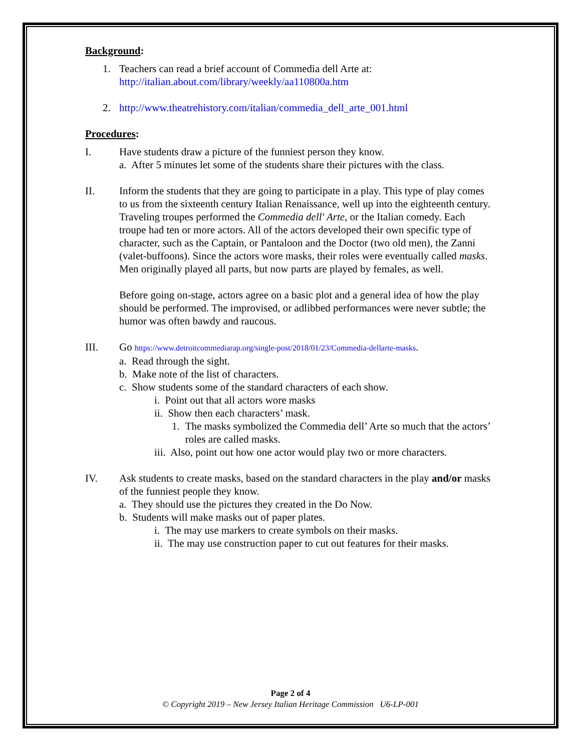Background:
1. Teachers can read a brief account of Commedia dell Arte at:
http://italian.about.com/library/weekly/aa110800a.htm
2. http://www.theatrehistory.com/italian/commedia_dell_arte_001.html
Procedures:
I. Have students draw a picture of the funniest person they know.
a. After 5 minutes let some of the students share their pictures with the class.
II. Inform the students that they are going to participate in a play. This type of play comes to us from the sixteenth century Italian Renaissance, well up into the eighteenth century. Traveling troupes performed the Commedia dell' Arte, or the Italian comedy. Each troupe had ten or more actors. All of the actors developed their own specific type of character, such as the Captain, or Pantaloon and the Doctor (two old men), the Zanni (valet-buffoons). Since the actors wore masks, their roles were eventually called masks. Men originally played all parts, but now parts are played by females, as well.
Before going on-stage, actors agree on a basic plot and a general idea of how the play should be performed. The improvised, or adlibbed performances were never subtle; the humor was often bawdy and raucous.
III. Go https://www.detroitcommediarap.org/single-post/2018/01/23/Commedia-dellarte-masks.
a. Read through the sight.
b. Make note of the list of characters.
c. Show students some of the standard characters of each show.
i. Point out that all actors wore masks
ii. Show then each characters’ mask.
1. The masks symbolized the Commedia dell’ Arte so much that the actors’ roles are called masks.
iii. Also, point out how one actor would play two or more characters.
IV. Ask students to create masks, based on the standard characters in the play and/or masks of the funniest people they know.
a. They should use the pictures they created in the Do Now.
b. Students will make masks out of paper plates.
i. The may use markers to create symbols on their masks.
ii. The may use construction paper to cut out features for their masks.
Page 2 of 4
© Copyright 2019 – New Jersey Italian Heritage Commission U6-LP-001